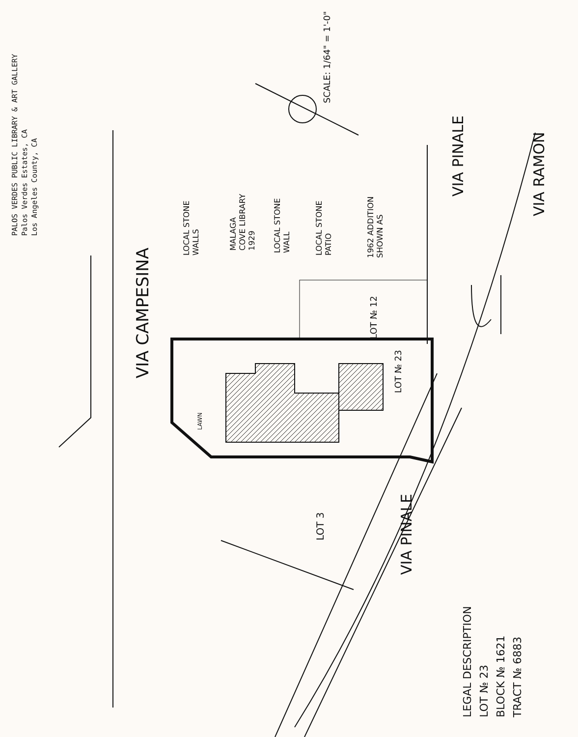PALOS VERDES PUBLIC LIBRARY & ART GALLERY
Palos Verdes Estates, CA
Los Angeles County, CA
VIA CAMPESINA
LOCAL STONE
WALLS
MALAGA
COVE LIBRARY
1929
LOCAL STONE
WALL
LOCAL STONE
PATIO
1962 ADDITION
SHOWN AS
LOT № 12
LOT № 23
LAWN
SCALE: 1/64" = 1'-0"
VIA PINALE
VIA RAMON
LOT 3
VIA PINALE
LEGAL DESCRIPTION
LOT № 23
BLOCK № 1621
TRACT № 6883